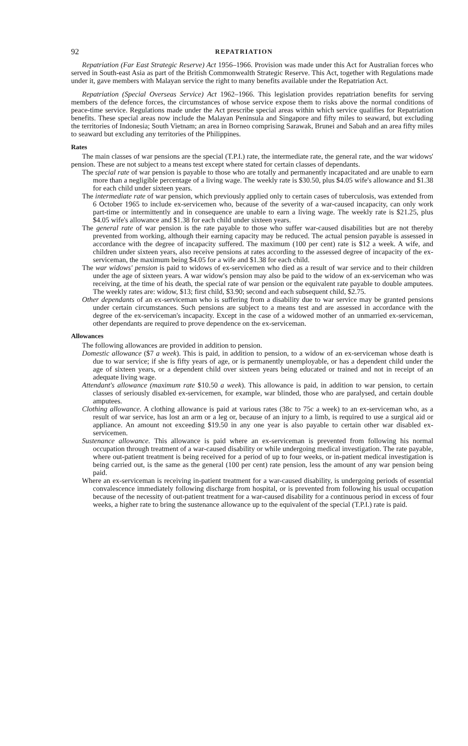92 REPATRIATION
Repatriation (Far East Strategic Reserve) Act 1956–1966. Provision was made under this Act for Australian forces who served in South-east Asia as part of the British Commonwealth Strategic Reserve. This Act, together with Regulations made under it, gave members with Malayan service the right to many benefits available under the Repatriation Act.
Repatriation (Special Overseas Service) Act 1962–1966. This legislation provides repatriation benefits for serving members of the defence forces, the circumstances of whose service expose them to risks above the normal conditions of peace-time service. Regulations made under the Act prescribe special areas within which service qualifies for Repatriation benefits. These special areas now include the Malayan Peninsula and Singapore and fifty miles to seaward, but excluding the territories of Indonesia; South Vietnam; an area in Borneo comprising Sarawak, Brunei and Sabah and an area fifty miles to seaward but excluding any territories of the Philippines.
Rates
The main classes of war pensions are the special (T.P.I.) rate, the intermediate rate, the general rate, and the war widows' pension. These are not subject to a means test except where stated for certain classes of dependants.
The special rate of war pension is payable to those who are totally and permanently incapacitated and are unable to earn more than a negligible percentage of a living wage. The weekly rate is $30.50, plus $4.05 wife's allowance and $1.38 for each child under sixteen years.
The intermediate rate of war pension, which previously applied only to certain cases of tuberculosis, was extended from 6 October 1965 to include ex-servicemen who, because of the severity of a war-caused incapacity, can only work part-time or intermittently and in consequence are unable to earn a living wage. The weekly rate is $21.25, plus $4.05 wife's allowance and $1.38 for each child under sixteen years.
The general rate of war pension is the rate payable to those who suffer war-caused disabilities but are not thereby prevented from working, although their earning capacity may be reduced. The actual pension payable is assessed in accordance with the degree of incapacity suffered. The maximum (100 per cent) rate is $12 a week. A wife, and children under sixteen years, also receive pensions at rates according to the assessed degree of incapacity of the ex-serviceman, the maximum being $4.05 for a wife and $1.38 for each child.
The war widows' pension is paid to widows of ex-servicemen who died as a result of war service and to their children under the age of sixteen years. A war widow's pension may also be paid to the widow of an ex-serviceman who was receiving, at the time of his death, the special rate of war pension or the equivalent rate payable to double amputees. The weekly rates are: widow, $13; first child, $3.90; second and each subsequent child, $2.75.
Other dependants of an ex-serviceman who is suffering from a disability due to war service may be granted pensions under certain circumstances. Such pensions are subject to a means test and are assessed in accordance with the degree of the ex-serviceman's incapacity. Except in the case of a widowed mother of an unmarried ex-serviceman, other dependants are required to prove dependence on the ex-serviceman.
Allowances
The following allowances are provided in addition to pension.
Domestic allowance ($7 a week). This is paid, in addition to pension, to a widow of an ex-serviceman whose death is due to war service; if she is fifty years of age, or is permanently unemployable, or has a dependent child under the age of sixteen years, or a dependent child over sixteen years being educated or trained and not in receipt of an adequate living wage.
Attendant's allowance (maximum rate $10.50 a week). This allowance is paid, in addition to war pension, to certain classes of seriously disabled ex-servicemen, for example, war blinded, those who are paralysed, and certain double amputees.
Clothing allowance. A clothing allowance is paid at various rates (38c to 75c a week) to an ex-serviceman who, as a result of war service, has lost an arm or a leg or, because of an injury to a limb, is required to use a surgical aid or appliance. An amount not exceeding $19.50 in any one year is also payable to certain other war disabled ex-servicemen.
Sustenance allowance. This allowance is paid where an ex-serviceman is prevented from following his normal occupation through treatment of a war-caused disability or while undergoing medical investigation. The rate payable, where out-patient treatment is being received for a period of up to four weeks, or in-patient medical investigation is being carried out, is the same as the general (100 per cent) rate pension, less the amount of any war pension being paid.
Where an ex-serviceman is receiving in-patient treatment for a war-caused disability, is undergoing periods of essential convalescence immediately following discharge from hospital, or is prevented from following his usual occupation because of the necessity of out-patient treatment for a war-caused disability for a continuous period in excess of four weeks, a higher rate to bring the sustenance allowance up to the equivalent of the special (T.P.I.) rate is paid.